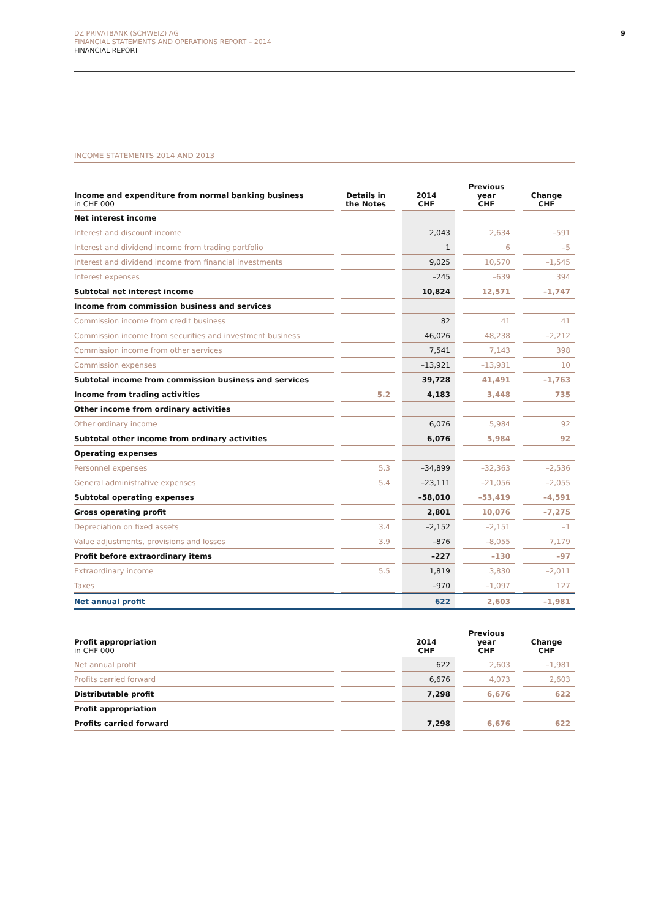9
DZ PRIVATBANK (SCHWEIZ) AG
FINANCIAL STATEMENTS AND OPERATIONS REPORT – 2014
FINANCIAL REPORT
INCOME STATEMENTS 2014 AND 2013
| Income and expenditure from normal banking business in CHF 000 | | Details in the Notes | | 2014 CHF | | Previous year CHF | | Change CHF |
| --- | --- | --- | --- | --- | --- | --- | --- | --- |
| Net interest income | | | | | | | | |
| Interest and discount income | | | | 2,043 | | 2,634 | | –591 |
| Interest and dividend income from trading portfolio | | | | 1 | | 6 | | –5 |
| Interest and dividend income from financial investments | | | | 9,025 | | 10,570 | | –1,545 |
| Interest expenses | | | | –245 | | –639 | | 394 |
| Subtotal net interest income | | | | 10,824 | | 12,571 | | –1,747 |
| Income from commission business and services | | | | | | | | |
| Commission income from credit business | | | | 82 | | 41 | | 41 |
| Commission income from securities and investment business | | | | 46,026 | | 48,238 | | –2,212 |
| Commission income from other services | | | | 7,541 | | 7,143 | | 398 |
| Commission expenses | | | | –13,921 | | –13,931 | | 10 |
| Subtotal income from commission business and services | | | | 39,728 | | 41,491 | | –1,763 |
| Income from trading activities | | 5.2 | | 4,183 | | 3,448 | | 735 |
| Other income from ordinary activities | | | | | | | | |
| Other ordinary income | | | | 6,076 | | 5,984 | | 92 |
| Subtotal other income from ordinary activities | | | | 6,076 | | 5,984 | | 92 |
| Operating expenses | | | | | | | | |
| Personnel expenses | | 5.3 | | –34,899 | | –32,363 | | –2,536 |
| General administrative expenses | | 5.4 | | –23,111 | | –21,056 | | –2,055 |
| Subtotal operating expenses | | | | –58,010 | | –53,419 | | –4,591 |
| Gross operating profit | | | | 2,801 | | 10,076 | | –7,275 |
| Depreciation on fixed assets | | 3.4 | | –2,152 | | –2,151 | | –1 |
| Value adjustments, provisions and losses | | 3.9 | | –876 | | –8,055 | | 7,179 |
| Profit before extraordinary items | | | | –227 | | –130 | | –97 |
| Extraordinary income | | 5.5 | | 1,819 | | 3,830 | | –2,011 |
| Taxes | | | | –970 | | –1,097 | | 127 |
| Net annual profit | | | | 622 | | 2,603 | | –1,981 |
| Profit appropriation in CHF 000 | | | | 2014 CHF | | Previous year CHF | | Change CHF |
| --- | --- | --- | --- | --- | --- | --- | --- | --- |
| Net annual profit | | | | 622 | | 2,603 | | –1,981 |
| Profits carried forward | | | | 6,676 | | 4,073 | | 2,603 |
| Distributable profit | | | | 7,298 | | 6,676 | | 622 |
| Profit appropriation | | | | | | | | |
| Profits carried forward | | | | 7,298 | | 6,676 | | 622 |